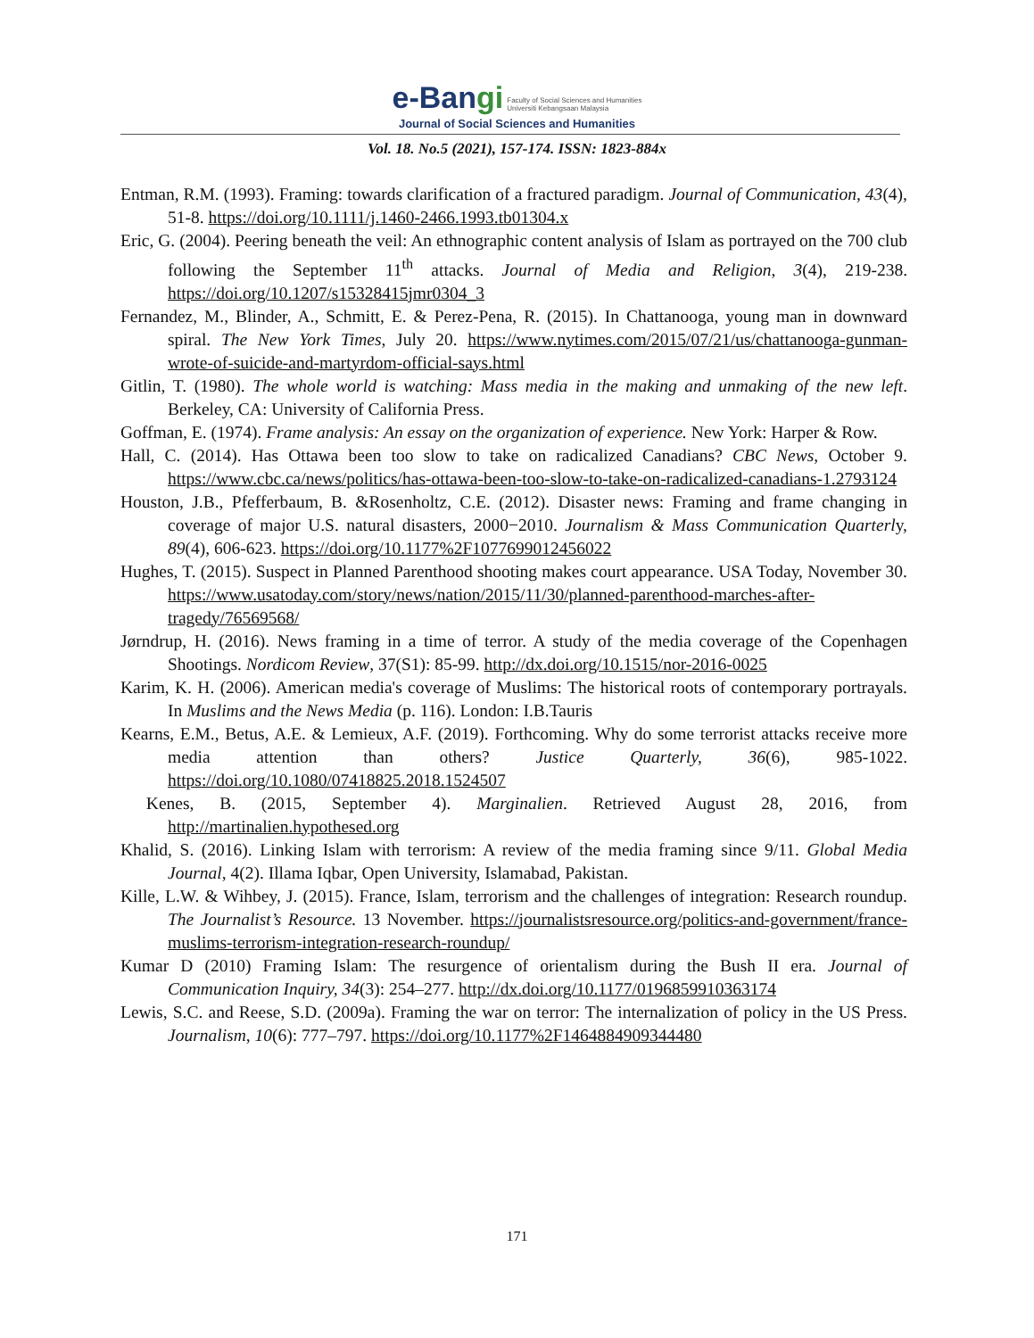e-Bangi Faculty of Social Sciences and Humanities
Universiti Kebangsaan Malaysia
Journal of Social Sciences and Humanities
Vol. 18. No.5 (2021), 157-174. ISSN: 1823-884x
Entman, R.M. (1993). Framing: towards clarification of a fractured paradigm. Journal of Communication, 43(4), 51-8. https://doi.org/10.1111/j.1460-2466.1993.tb01304.x
Eric, G. (2004). Peering beneath the veil: An ethnographic content analysis of Islam as portrayed on the 700 club following the September 11<sup>th</sup> attacks. Journal of Media and Religion, 3(4), 219-238. https://doi.org/10.1207/s15328415jmr0304_3
Fernandez, M., Blinder, A., Schmitt, E. & Perez-Pena, R. (2015). In Chattanooga, young man in downward spiral. The New York Times, July 20. https://www.nytimes.com/2015/07/21/us/chattanooga-gunman-wrote-of-suicide-and-martyrdom-official-says.html
Gitlin, T. (1980). The whole world is watching: Mass media in the making and unmaking of the new left. Berkeley, CA: University of California Press.
Goffman, E. (1974). Frame analysis: An essay on the organization of experience. New York: Harper & Row.
Hall, C. (2014). Has Ottawa been too slow to take on radicalized Canadians? CBC News, October 9. https://www.cbc.ca/news/politics/has-ottawa-been-too-slow-to-take-on-radicalized-canadians-1.2793124
Houston, J.B., Pfefferbaum, B. &Rosenholtz, C.E. (2012). Disaster news: Framing and frame changing in coverage of major U.S. natural disasters, 2000−2010. Journalism & Mass Communication Quarterly, 89(4), 606-623. https://doi.org/10.1177%2F1077699012456022
Hughes, T. (2015). Suspect in Planned Parenthood shooting makes court appearance. USA Today, November 30. https://www.usatoday.com/story/news/nation/2015/11/30/planned-parenthood-marches-after-tragedy/76569568/
Jørndrup, H. (2016). News framing in a time of terror. A study of the media coverage of the Copenhagen Shootings. Nordicom Review, 37(S1): 85-99. http://dx.doi.org/10.1515/nor-2016-0025
Karim, K. H. (2006). American media's coverage of Muslims: The historical roots of contemporary portrayals. In Muslims and the News Media (p. 116). London: I.B.Tauris
Kearns, E.M., Betus, A.E. & Lemieux, A.F. (2019). Forthcoming. Why do some terrorist attacks receive more media attention than others? Justice Quarterly, 36(6), 985-1022. https://doi.org/10.1080/07418825.2018.1524507
Kenes, B. (2015, September 4). Marginalien. Retrieved August 28, 2016, from http://martinalien.hypothesed.org
Khalid, S. (2016). Linking Islam with terrorism: A review of the media framing since 9/11. Global Media Journal, 4(2). Illama Iqbar, Open University, Islamabad, Pakistan.
Kille, L.W. & Wihbey, J. (2015). France, Islam, terrorism and the challenges of integration: Research roundup. The Journalist’s Resource. 13 November. https://journalistsresource.org/politics-and-government/france-muslims-terrorism-integration-research-roundup/
Kumar D (2010) Framing Islam: The resurgence of orientalism during the Bush II era. Journal of Communication Inquiry, 34(3): 254–277. http://dx.doi.org/10.1177/0196859910363174
Lewis, S.C. and Reese, S.D. (2009a). Framing the war on terror: The internalization of policy in the US Press. Journalism, 10(6): 777–797. https://doi.org/10.1177%2F1464884909344480
171